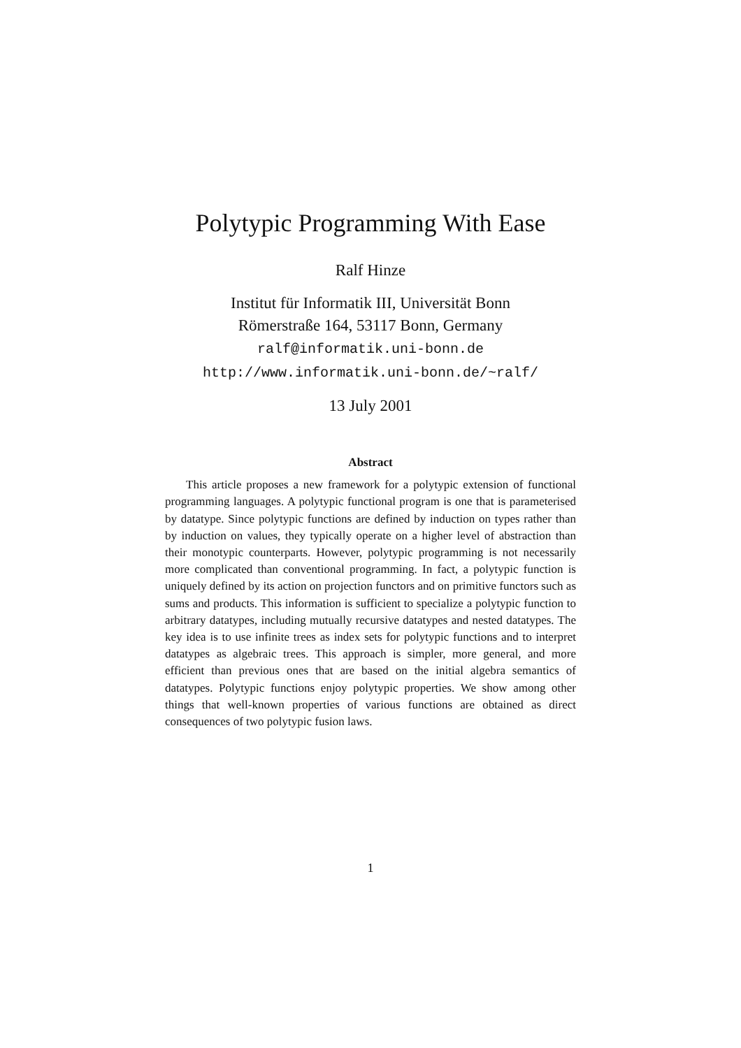Polytypic Programming With Ease
Ralf Hinze
Institut für Informatik III, Universität Bonn
Römerstraße 164, 53117 Bonn, Germany
ralf@informatik.uni-bonn.de
http://www.informatik.uni-bonn.de/~ralf/
13 July 2001
Abstract
This article proposes a new framework for a polytypic extension of functional programming languages. A polytypic functional program is one that is parameterised by datatype. Since polytypic functions are defined by induction on types rather than by induction on values, they typically operate on a higher level of abstraction than their monotypic counterparts. However, polytypic programming is not necessarily more complicated than conventional programming. In fact, a polytypic function is uniquely defined by its action on projection functors and on primitive functors such as sums and products. This information is sufficient to specialize a polytypic function to arbitrary datatypes, including mutually recursive datatypes and nested datatypes. The key idea is to use infinite trees as index sets for polytypic functions and to interpret datatypes as algebraic trees. This approach is simpler, more general, and more efficient than previous ones that are based on the initial algebra semantics of datatypes. Polytypic functions enjoy polytypic properties. We show among other things that well-known properties of various functions are obtained as direct consequences of two polytypic fusion laws.
1